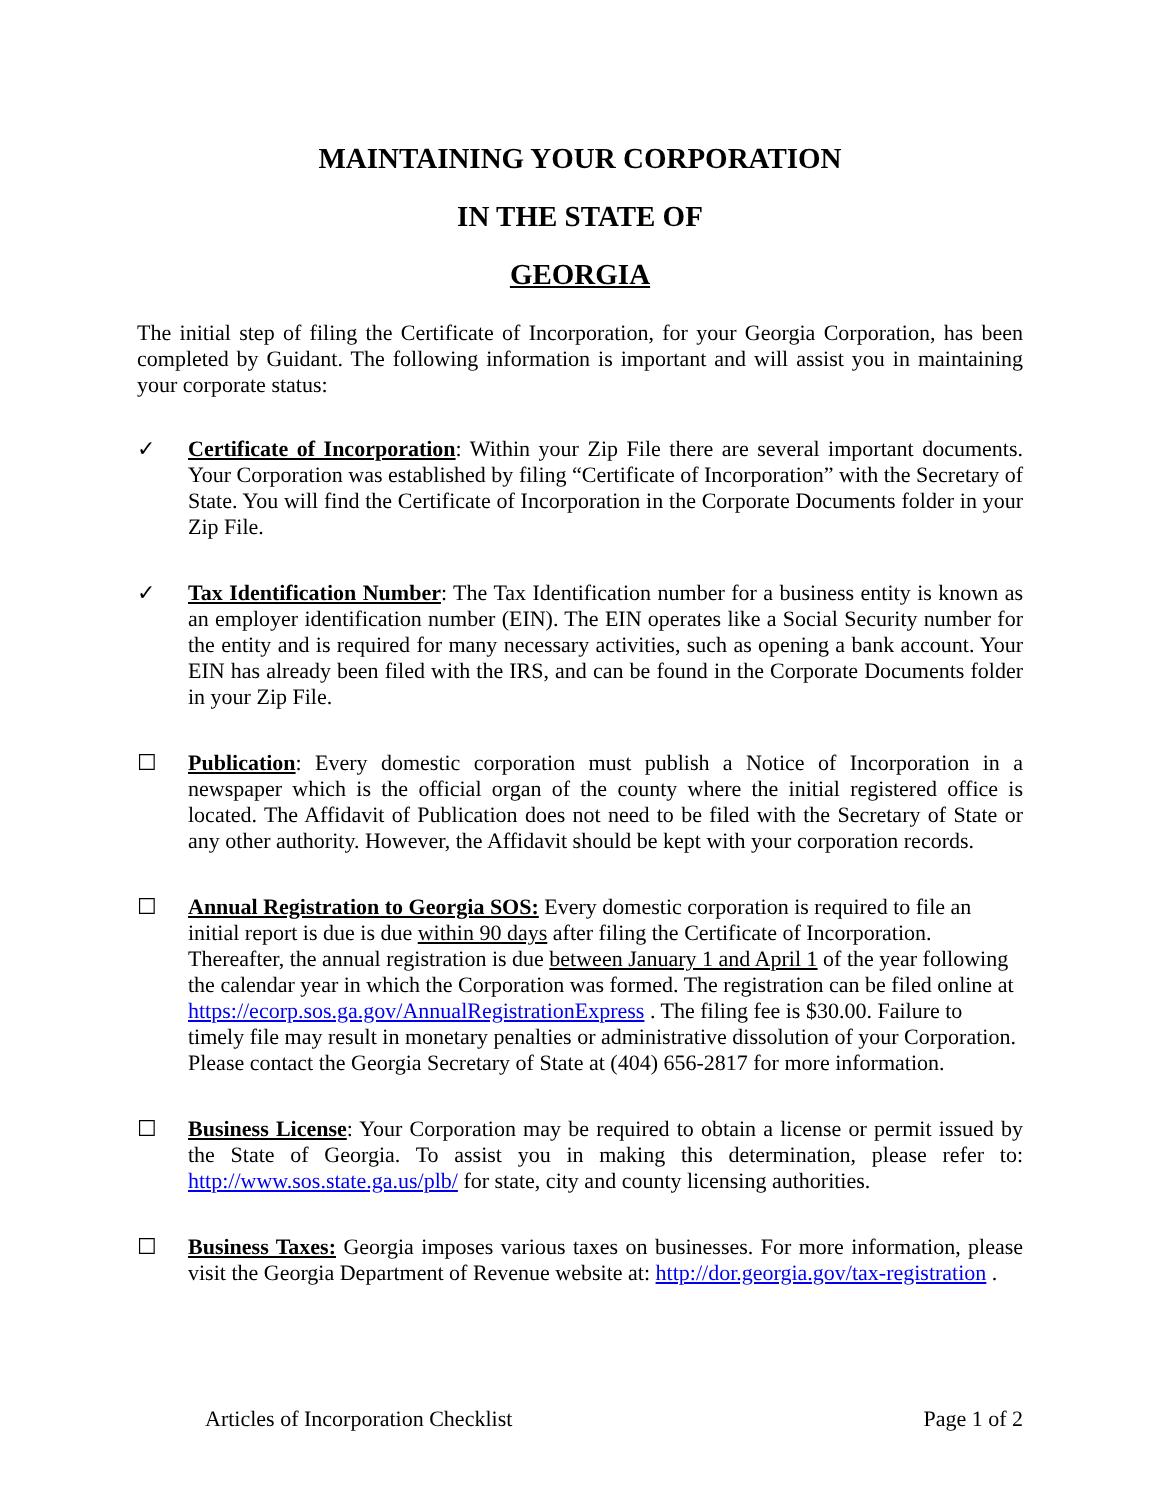MAINTAINING YOUR CORPORATION
IN THE STATE OF
GEORGIA
The initial step of filing the Certificate of Incorporation, for your Georgia Corporation, has been completed by Guidant. The following information is important and will assist you in maintaining your corporate status:
✓ Certificate of Incorporation: Within your Zip File there are several important documents. Your Corporation was established by filing “Certificate of Incorporation” with the Secretary of State. You will find the Certificate of Incorporation in the Corporate Documents folder in your Zip File.
✓ Tax Identification Number: The Tax Identification number for a business entity is known as an employer identification number (EIN). The EIN operates like a Social Security number for the entity and is required for many necessary activities, such as opening a bank account. Your EIN has already been filed with the IRS, and can be found in the Corporate Documents folder in your Zip File.
☐ Publication: Every domestic corporation must publish a Notice of Incorporation in a newspaper which is the official organ of the county where the initial registered office is located. The Affidavit of Publication does not need to be filed with the Secretary of State or any other authority. However, the Affidavit should be kept with your corporation records.
☐ Annual Registration to Georgia SOS: Every domestic corporation is required to file an initial report is due is due within 90 days after filing the Certificate of Incorporation. Thereafter, the annual registration is due between January 1 and April 1 of the year following the calendar year in which the Corporation was formed. The registration can be filed online at https://ecorp.sos.ga.gov/AnnualRegistrationExpress . The filing fee is $30.00. Failure to timely file may result in monetary penalties or administrative dissolution of your Corporation. Please contact the Georgia Secretary of State at (404) 656-2817 for more information.
☐ Business License: Your Corporation may be required to obtain a license or permit issued by the State of Georgia. To assist you in making this determination, please refer to: http://www.sos.state.ga.us/plb/ for state, city and county licensing authorities.
☐ Business Taxes: Georgia imposes various taxes on businesses. For more information, please visit the Georgia Department of Revenue website at: http://dor.georgia.gov/tax-registration .
Articles of Incorporation Checklist Page 1 of 2